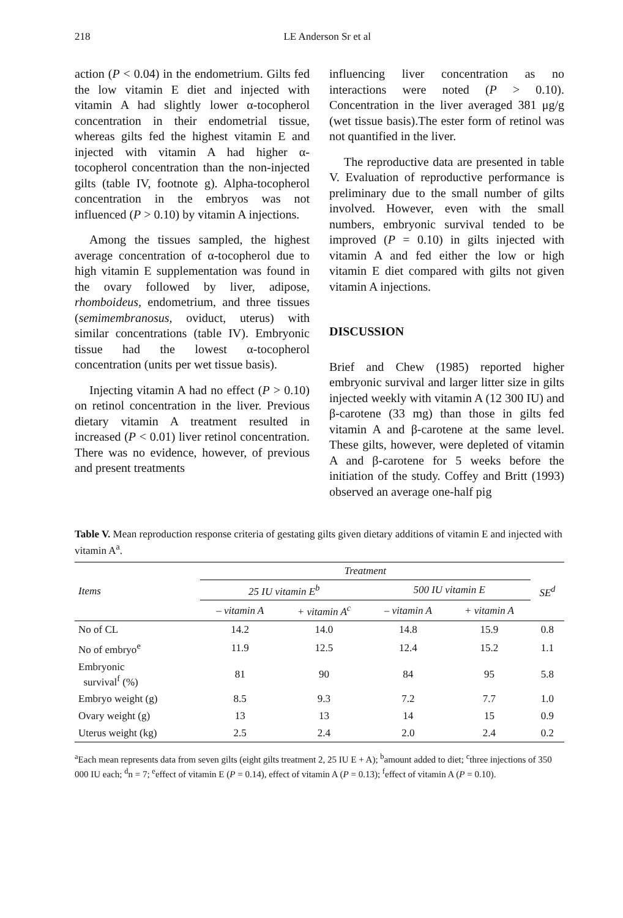218 LE Anderson Sr et al
action (P < 0.04) in the endometrium. Gilts fed the low vitamin E diet and injected with vitamin A had slightly lower α-tocopherol concentration in their endometrial tissue, whereas gilts fed the highest vitamin E and injected with vitamin A had higher α-tocopherol concentration than the non-injected gilts (table IV, footnote g). Alpha-tocopherol concentration in the embryos was not influenced (P > 0.10) by vitamin A injections.
Among the tissues sampled, the highest average concentration of α-tocopherol due to high vitamin E supplementation was found in the ovary followed by liver, adipose, rhomboideus, endometrium, and three tissues (semimembranosus, oviduct, uterus) with similar concentrations (table IV). Embryonic tissue had the lowest α-tocopherol concentration (units per wet tissue basis).
Injecting vitamin A had no effect (P > 0.10) on retinol concentration in the liver. Previous dietary vitamin A treatment resulted in increased (P < 0.01) liver retinol concentration. There was no evidence, however, of previous and present treatments
influencing liver concentration as no interactions were noted (P > 0.10). Concentration in the liver averaged 381 μg/g (wet tissue basis).The ester form of retinol was not quantified in the liver.
The reproductive data are presented in table V. Evaluation of reproductive performance is preliminary due to the small number of gilts involved. However, even with the small numbers, embryonic survival tended to be improved (P = 0.10) in gilts injected with vitamin A and fed either the low or high vitamin E diet compared with gilts not given vitamin A injections.
DISCUSSION
Brief and Chew (1985) reported higher embryonic survival and larger litter size in gilts injected weekly with vitamin A (12 300 IU) and β-carotene (33 mg) than those in gilts fed vitamin A and β-carotene at the same level. These gilts, however, were depleted of vitamin A and β-carotene for 5 weeks before the initiation of the study. Coffey and Britt (1993) observed an average one-half pig
Table V. Mean reproduction response criteria of gestating gilts given dietary additions of vitamin E and injected with vitamin A<sup>a</sup>.
| Items | Treatment | | | | SE<sup>d</sup> |
| --- | --- | --- | --- | --- | --- |
| | 25 IU vitamin E<sup>b</sup> | | 500 IU vitamin E | | |
| | – vitamin A | + vitamin A<sup>c</sup> | – vitamin A | + vitamin A | |
| No of CL | 14.2 | 14.0 | 14.8 | 15.9 | 0.8 |
| No of embryo<sup>e</sup> | 11.9 | 12.5 | 12.4 | 15.2 | 1.1 |
| Embryonic survival<sup>f</sup> (%) | 81 | 90 | 84 | 95 | 5.8 |
| Embryo weight (g) | 8.5 | 9.3 | 7.2 | 7.7 | 1.0 |
| Ovary weight (g) | 13 | 13 | 14 | 15 | 0.9 |
| Uterus weight (kg) | 2.5 | 2.4 | 2.0 | 2.4 | 0.2 |
<sup>a</sup> Each mean represents data from seven gilts (eight gilts treatment 2, 25 IU E + A); <sup>b</sup>amount added to diet; <sup>c</sup>three injections of 350 000 IU each; <sup>d</sup>n = 7; <sup>e</sup>effect of vitamin E (P = 0.14), effect of vitamin A (P = 0.13); <sup>f</sup>effect of vitamin A (P = 0.10).